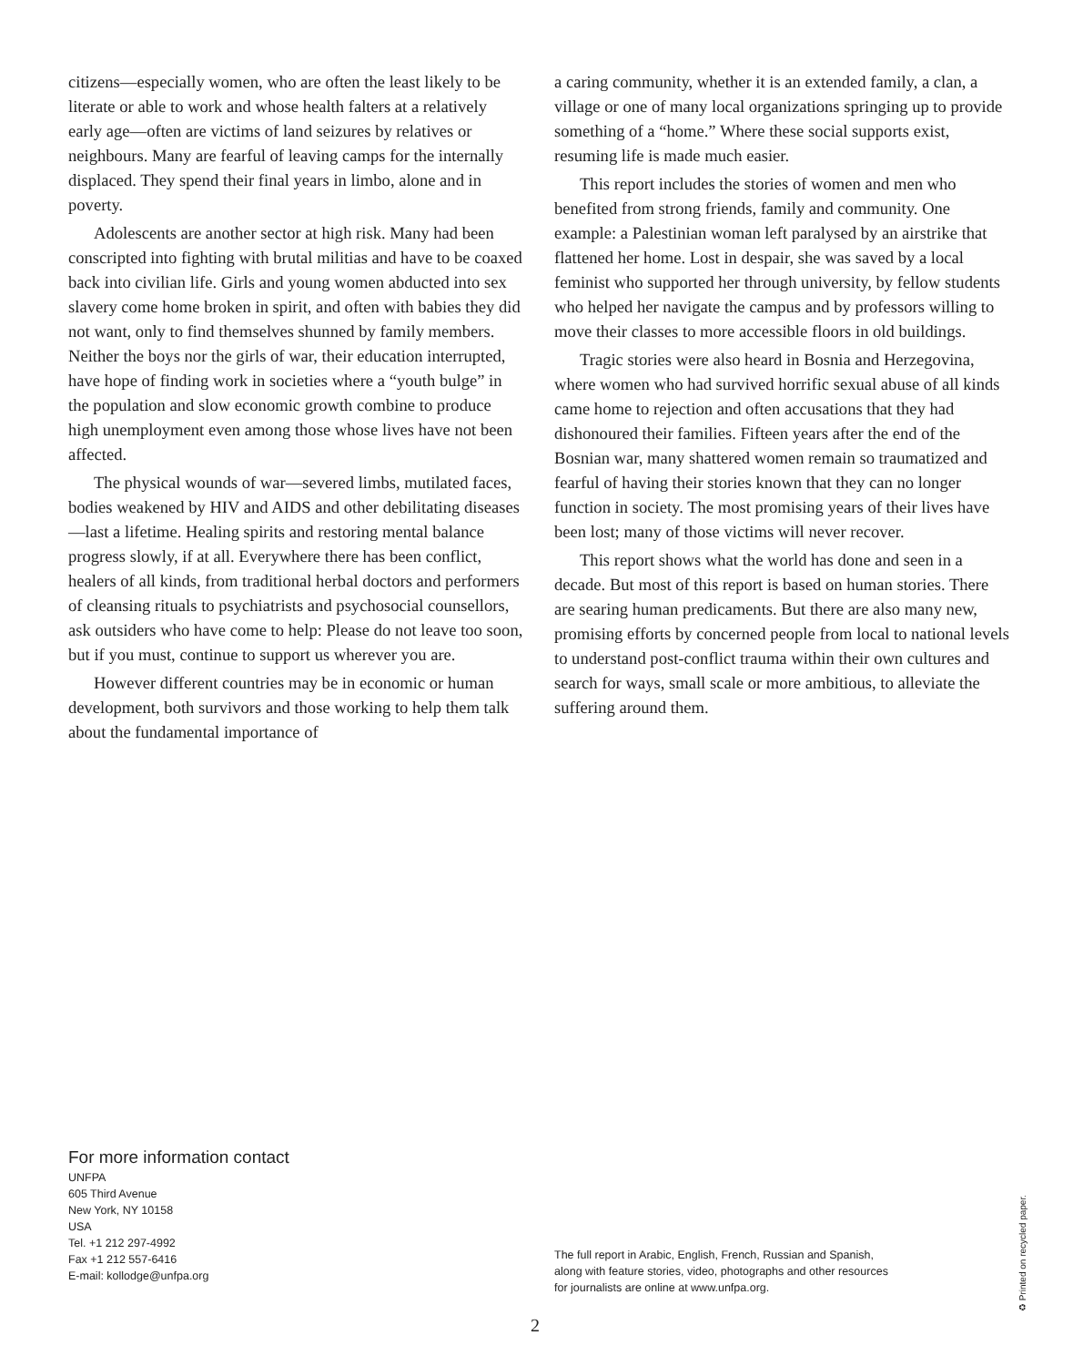citizens—especially women, who are often the least likely to be literate or able to work and whose health falters at a relatively early age—often are victims of land seizures by relatives or neighbours. Many are fearful of leaving camps for the internally displaced. They spend their final years in limbo, alone and in poverty.
Adolescents are another sector at high risk. Many had been conscripted into fighting with brutal militias and have to be coaxed back into civilian life. Girls and young women abducted into sex slavery come home broken in spirit, and often with babies they did not want, only to find themselves shunned by family members. Neither the boys nor the girls of war, their education interrupted, have hope of finding work in societies where a “youth bulge” in the population and slow economic growth combine to produce high unemployment even among those whose lives have not been affected.
The physical wounds of war—severed limbs, mutilated faces, bodies weakened by HIV and AIDS and other debilitating diseases—last a lifetime. Healing spirits and restoring mental balance progress slowly, if at all. Everywhere there has been conflict, healers of all kinds, from traditional herbal doctors and performers of cleansing rituals to psychiatrists and psychosocial counsellors, ask outsiders who have come to help: Please do not leave too soon, but if you must, continue to support us wherever you are.
However different countries may be in economic or human development, both survivors and those working to help them talk about the fundamental importance of
a caring community, whether it is an extended family, a clan, a village or one of many local organizations springing up to provide something of a “home.” Where these social supports exist, resuming life is made much easier.
This report includes the stories of women and men who benefited from strong friends, family and community. One example: a Palestinian woman left paralysed by an airstrike that flattened her home. Lost in despair, she was saved by a local feminist who supported her through university, by fellow students who helped her navigate the campus and by professors willing to move their classes to more accessible floors in old buildings.
Tragic stories were also heard in Bosnia and Herzegovina, where women who had survived horrific sexual abuse of all kinds came home to rejection and often accusations that they had dishonoured their families. Fifteen years after the end of the Bosnian war, many shattered women remain so traumatized and fearful of having their stories known that they can no longer function in society. The most promising years of their lives have been lost; many of those victims will never recover.
This report shows what the world has done and seen in a decade. But most of this report is based on human stories. There are searing human predicaments. But there are also many new, promising efforts by concerned people from local to national levels to understand post-conflict trauma within their own cultures and search for ways, small scale or more ambitious, to alleviate the suffering around them.
For more information contact
UNFPA
605 Third Avenue
New York, NY 10158
USA
Tel. +1 212 297-4992
Fax +1 212 557-6416
E-mail: kollodge@unfpa.org
The full report in Arabic, English, French, Russian and Spanish,
along with feature stories, video, photographs and other resources
for journalists are online at www.unfpa.org.
2 ♻ Printed on recycled paper.